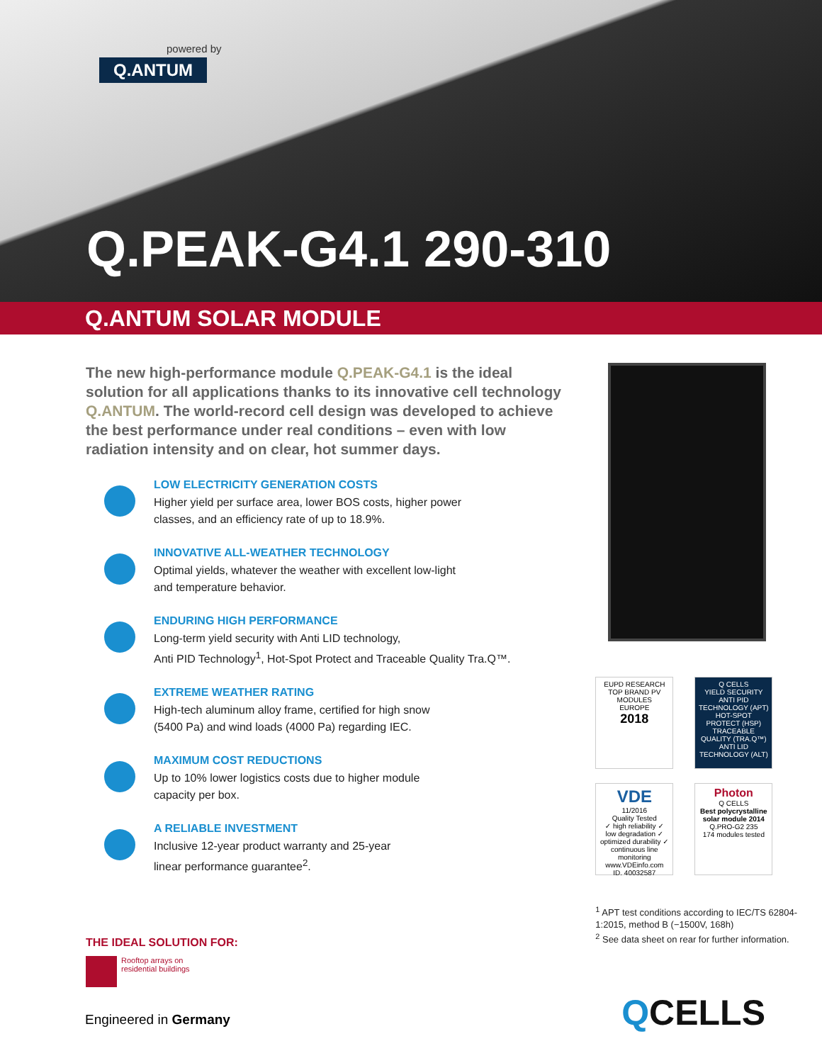powered by
Q.ANTUM
Q.PEAK-G4.1 290-310
Q.ANTUM SOLAR MODULE
The new high-performance module Q.PEAK-G4.1 is the ideal solution for all applications thanks to its innovative cell technology Q.ANTUM. The world-record cell design was developed to achieve the best performance under real conditions – even with low radiation intensity and on clear, hot summer days.
LOW ELECTRICITY GENERATION COSTS
Higher yield per surface area, lower BOS costs, higher power
classes, and an efficiency rate of up to 18.9%.
INNOVATIVE ALL-WEATHER TECHNOLOGY
Optimal yields, whatever the weather with excellent low-light
and temperature behavior.
ENDURING HIGH PERFORMANCE
Long-term yield security with Anti LID technology,
Anti PID Technology<sup>1</sup>, Hot-Spot Protect and Traceable Quality Tra.Q™.
EXTREME WEATHER RATING
High-tech aluminum alloy frame, certified for high snow
(5400 Pa) and wind loads (4000 Pa) regarding IEC.
MAXIMUM COST REDUCTIONS
Up to 10% lower logistics costs due to higher module
capacity per box.
A RELIABLE INVESTMENT
Inclusive 12-year product warranty and 25-year
linear performance guarantee<sup>2</sup>.
THE IDEAL SOLUTION FOR:
Rooftop arrays on
residential buildings
EUPD RESEARCH
TOP BRAND PV
MODULES
EUROPE
2018
Q CELLS
YIELD SECURITY
ANTI PID TECHNOLOGY (APT)
HOT-SPOT PROTECT (HSP)
TRACEABLE QUALITY (TRA.Q™)
ANTI LID TECHNOLOGY (ALT)
VDE
11/2016
Quality Tested
✓ high reliability ✓ low degradation ✓ optimized durability ✓ continuous line monitoring
www.VDEinfo.com
ID. 40032587
Photon
Q CELLS
Best polycrystalline solar module 2014
Q.PRO-G2 235
174 modules tested
<sup>1</sup> APT test conditions according to IEC/TS 62804-1:2015, method B (−1500V, 168h)
<sup>2</sup> See data sheet on rear for further information.
Engineered in Germany QCELLS